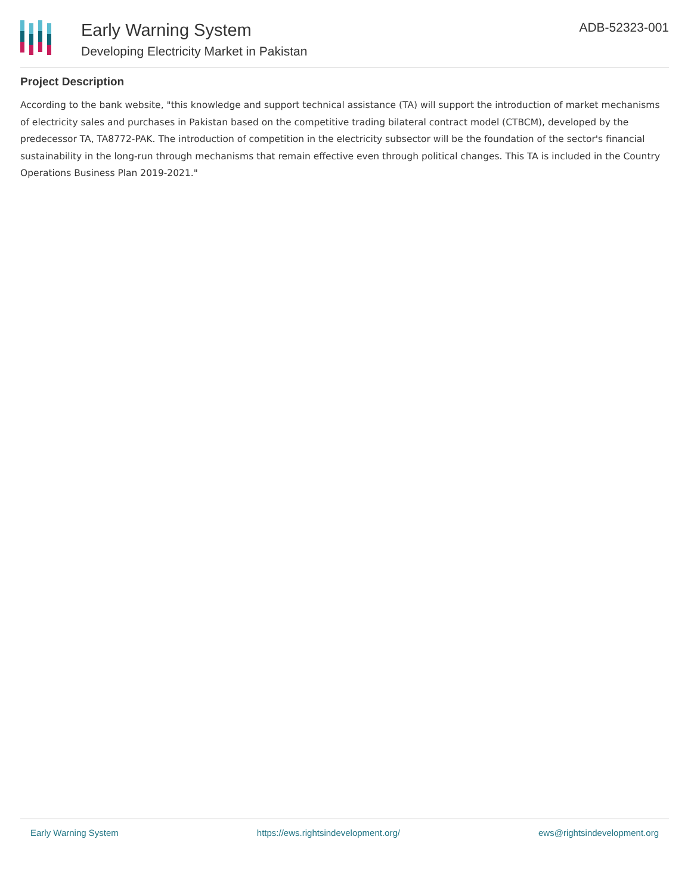Early Warning System
Developing Electricity Market in Pakistan
ADB-52323-001
Project Description
According to the bank website, "this knowledge and support technical assistance (TA) will support the introduction of market mechanisms of electricity sales and purchases in Pakistan based on the competitive trading bilateral contract model (CTBCM), developed by the predecessor TA, TA8772-PAK. The introduction of competition in the electricity subsector will be the foundation of the sector's financial sustainability in the long-run through mechanisms that remain effective even through political changes. This TA is included in the Country Operations Business Plan 2019-2021."
Early Warning System https://ews.rightsindevelopment.org/ ews@rightsindevelopment.org